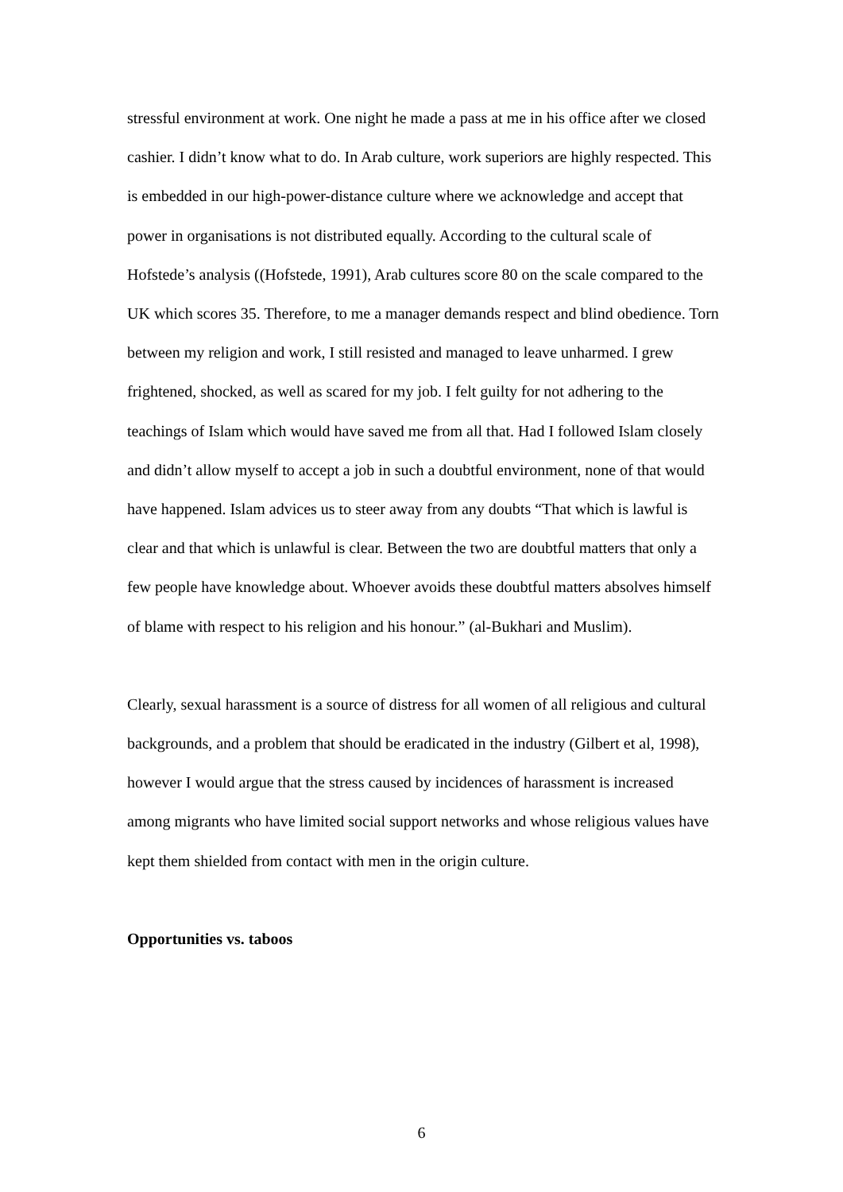stressful environment at work. One night he made a pass at me in his office after we closed cashier. I didn’t know what to do. In Arab culture, work superiors are highly respected. This is embedded in our high-power-distance culture where we acknowledge and accept that power in organisations is not distributed equally. According to the cultural scale of Hofstede’s analysis ((Hofstede, 1991), Arab cultures score 80 on the scale compared to the UK which scores 35. Therefore, to me a manager demands respect and blind obedience. Torn between my religion and work, I still resisted and managed to leave unharmed. I grew frightened, shocked, as well as scared for my job. I felt guilty for not adhering to the teachings of Islam which would have saved me from all that. Had I followed Islam closely and didn’t allow myself to accept a job in such a doubtful environment, none of that would have happened. Islam advices us to steer away from any doubts “That which is lawful is clear and that which is unlawful is clear. Between the two are doubtful matters that only a few people have knowledge about. Whoever avoids these doubtful matters absolves himself of blame with respect to his religion and his honour.” (al-Bukhari and Muslim).
Clearly, sexual harassment is a source of distress for all women of all religious and cultural backgrounds, and a problem that should be eradicated in the industry (Gilbert et al, 1998), however I would argue that the stress caused by incidences of harassment is increased among migrants who have limited social support networks and whose religious values have kept them shielded from contact with men in the origin culture.
Opportunities vs. taboos
6